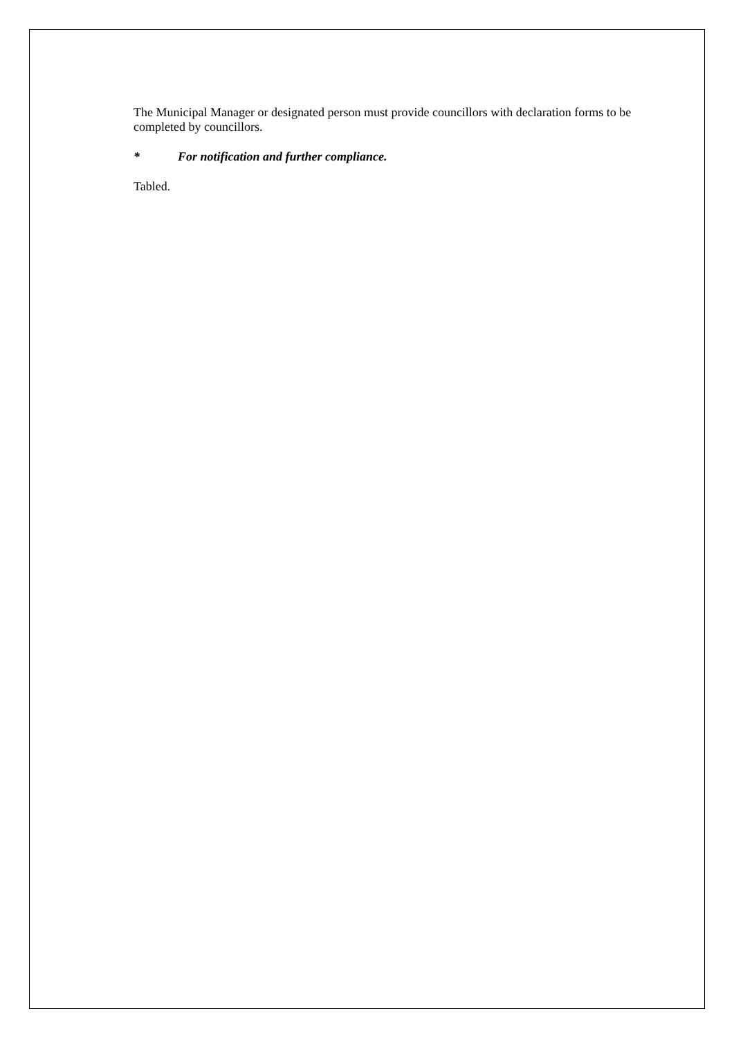The Municipal Manager or designated person must provide councillors with declaration forms to be completed by councillors.
* For notification and further compliance.
Tabled.